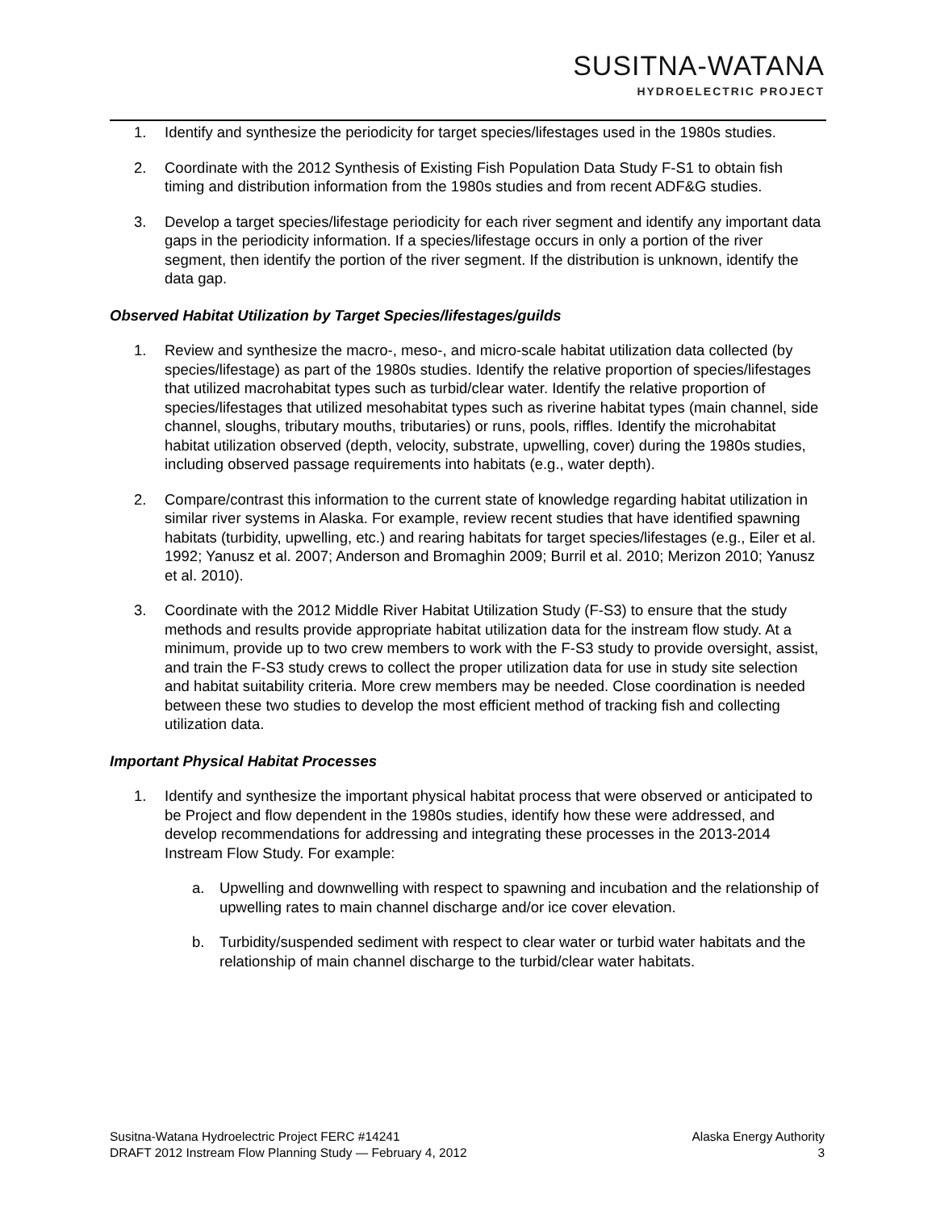SUSITNA-WATANA
HYDROELECTRIC PROJECT
1. Identify and synthesize the periodicity for target species/lifestages used in the 1980s studies.
2. Coordinate with the 2012 Synthesis of Existing Fish Population Data Study F-S1 to obtain fish timing and distribution information from the 1980s studies and from recent ADF&G studies.
3. Develop a target species/lifestage periodicity for each river segment and identify any important data gaps in the periodicity information. If a species/lifestage occurs in only a portion of the river segment, then identify the portion of the river segment. If the distribution is unknown, identify the data gap.
Observed Habitat Utilization by Target Species/lifestages/guilds
1. Review and synthesize the macro-, meso-, and micro-scale habitat utilization data collected (by species/lifestage) as part of the 1980s studies. Identify the relative proportion of species/lifestages that utilized macrohabitat types such as turbid/clear water. Identify the relative proportion of species/lifestages that utilized mesohabitat types such as riverine habitat types (main channel, side channel, sloughs, tributary mouths, tributaries) or runs, pools, riffles. Identify the microhabitat habitat utilization observed (depth, velocity, substrate, upwelling, cover) during the 1980s studies, including observed passage requirements into habitats (e.g., water depth).
2. Compare/contrast this information to the current state of knowledge regarding habitat utilization in similar river systems in Alaska. For example, review recent studies that have identified spawning habitats (turbidity, upwelling, etc.) and rearing habitats for target species/lifestages (e.g., Eiler et al. 1992; Yanusz et al. 2007; Anderson and Bromaghin 2009; Burril et al. 2010; Merizon 2010; Yanusz et al. 2010).
3. Coordinate with the 2012 Middle River Habitat Utilization Study (F-S3) to ensure that the study methods and results provide appropriate habitat utilization data for the instream flow study. At a minimum, provide up to two crew members to work with the F-S3 study to provide oversight, assist, and train the F-S3 study crews to collect the proper utilization data for use in study site selection and habitat suitability criteria. More crew members may be needed. Close coordination is needed between these two studies to develop the most efficient method of tracking fish and collecting utilization data.
Important Physical Habitat Processes
1. Identify and synthesize the important physical habitat process that were observed or anticipated to be Project and flow dependent in the 1980s studies, identify how these were addressed, and develop recommendations for addressing and integrating these processes in the 2013-2014 Instream Flow Study. For example:
a. Upwelling and downwelling with respect to spawning and incubation and the relationship of upwelling rates to main channel discharge and/or ice cover elevation.
b. Turbidity/suspended sediment with respect to clear water or turbid water habitats and the relationship of main channel discharge to the turbid/clear water habitats.
Susitna-Watana Hydroelectric Project FERC #14241
DRAFT 2012 Instream Flow Planning Study — February 4, 2012
Alaska Energy Authority
3